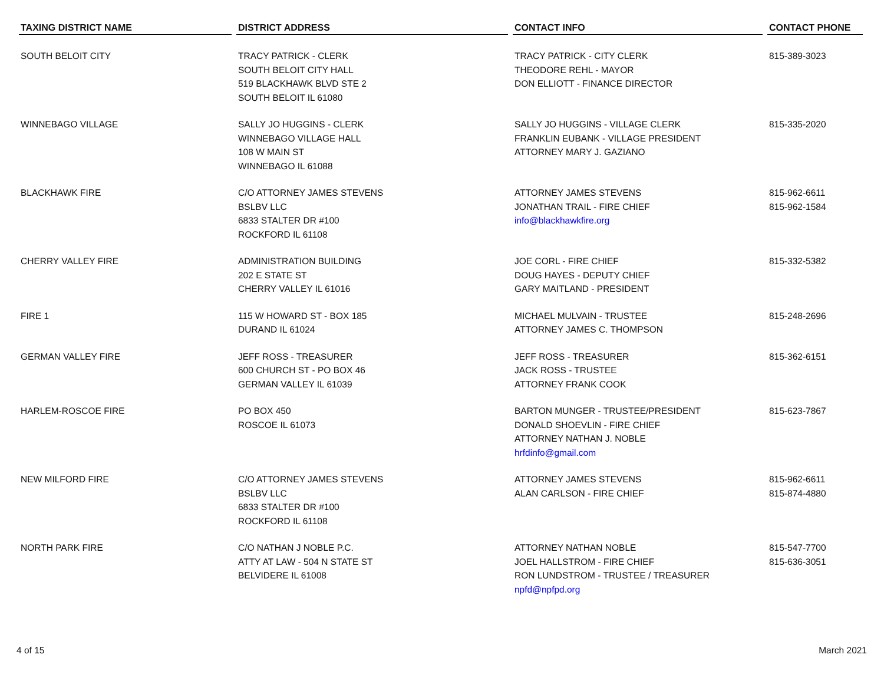| TAXING DISTRICT NAME | DISTRICT ADDRESS | CONTACT INFO | CONTACT PHONE |
| --- | --- | --- | --- |
| SOUTH BELOIT CITY | TRACY PATRICK - CLERK SOUTH BELOIT CITY HALL 519 BLACKHAWK BLVD STE 2 SOUTH BELOIT IL 61080 | TRACY PATRICK - CITY CLERK THEODORE REHL - MAYOR DON ELLIOTT - FINANCE DIRECTOR | 815-389-3023 |
| WINNEBAGO VILLAGE | SALLY JO HUGGINS - CLERK WINNEBAGO VILLAGE HALL 108 W MAIN ST WINNEBAGO IL 61088 | SALLY JO HUGGINS - VILLAGE CLERK FRANKLIN EUBANK - VILLAGE PRESIDENT ATTORNEY MARY J. GAZIANO | 815-335-2020 |
| BLACKHAWK FIRE | C/O ATTORNEY JAMES STEVENS BSLBV LLC 6833 STALTER DR #100 ROCKFORD IL 61108 | ATTORNEY JAMES STEVENS JONATHAN TRAIL - FIRE CHIEF info@blackhawkfire.org | 815-962-6611 815-962-1584 |
| CHERRY VALLEY FIRE | ADMINISTRATION BUILDING 202 E STATE ST CHERRY VALLEY IL 61016 | JOE CORL - FIRE CHIEF DOUG HAYES - DEPUTY CHIEF GARY MAITLAND - PRESIDENT | 815-332-5382 |
| FIRE 1 | 115 W HOWARD ST - BOX 185 DURAND IL 61024 | MICHAEL MULVAIN - TRUSTEE ATTORNEY JAMES C. THOMPSON | 815-248-2696 |
| GERMAN VALLEY FIRE | JEFF ROSS - TREASURER 600 CHURCH ST - PO BOX 46 GERMAN VALLEY IL 61039 | JEFF ROSS - TREASURER JACK ROSS - TRUSTEE ATTORNEY FRANK COOK | 815-362-6151 |
| HARLEM-ROSCOE FIRE | PO BOX 450 ROSCOE IL 61073 | BARTON MUNGER - TRUSTEE/PRESIDENT DONALD SHOEVLIN - FIRE CHIEF ATTORNEY NATHAN J. NOBLE hrfdinfo@gmail.com | 815-623-7867 |
| NEW MILFORD FIRE | C/O ATTORNEY JAMES STEVENS BSLBV LLC 6833 STALTER DR #100 ROCKFORD IL 61108 | ATTORNEY JAMES STEVENS ALAN CARLSON - FIRE CHIEF | 815-962-6611 815-874-4880 |
| NORTH PARK FIRE | C/O NATHAN J NOBLE P.C. ATTY AT LAW - 504 N STATE ST BELVIDERE IL 61008 | ATTORNEY NATHAN NOBLE JOEL HALLSTROM - FIRE CHIEF RON LUNDSTROM - TRUSTEE / TREASURER npfd@npfpd.org | 815-547-7700 815-636-3051 |
4 of 15 March 2021